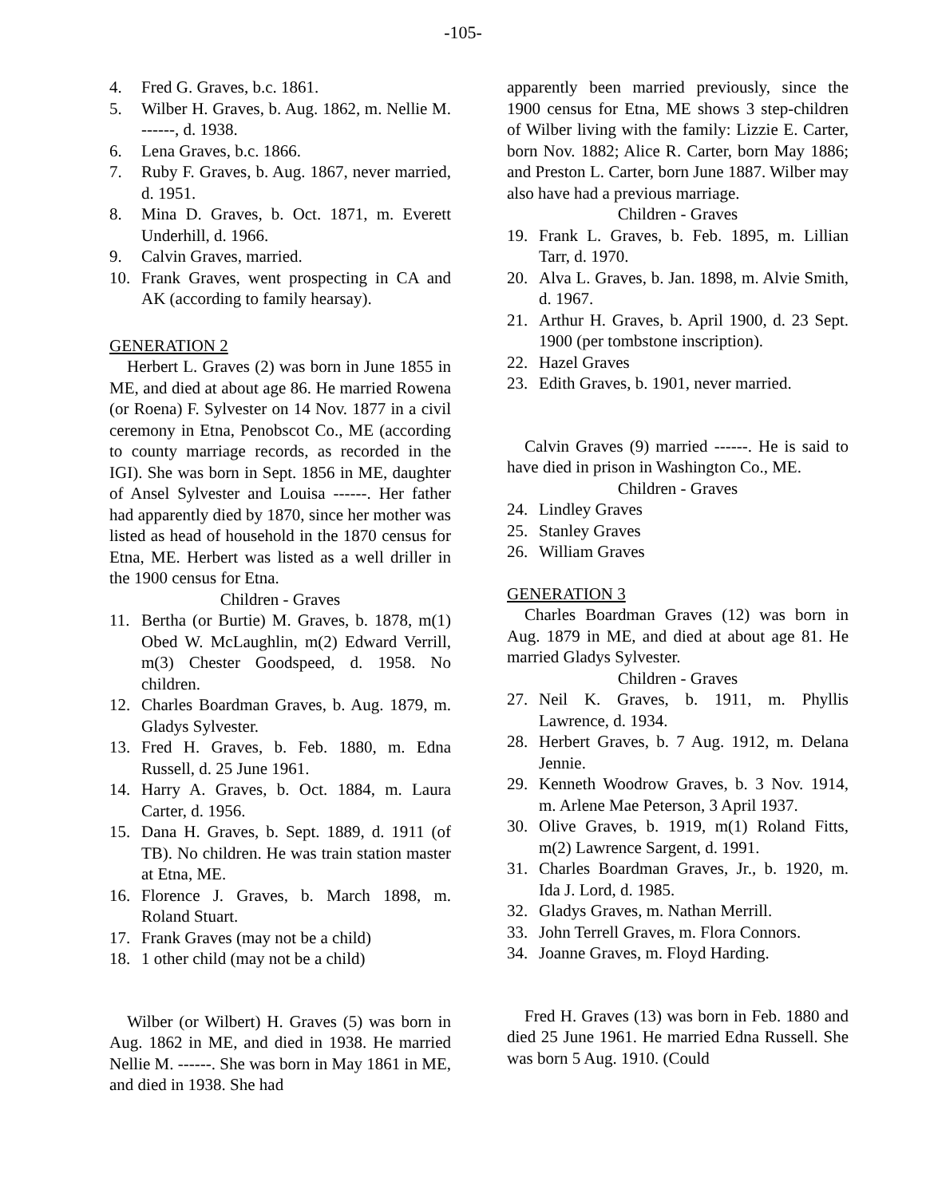-105-
4. Fred G. Graves, b.c. 1861.
5. Wilber H. Graves, b. Aug. 1862, m. Nellie M. ------, d. 1938.
6. Lena Graves, b.c. 1866.
7. Ruby F. Graves, b. Aug. 1867, never married, d. 1951.
8. Mina D. Graves, b. Oct. 1871, m. Everett Underhill, d. 1966.
9. Calvin Graves, married.
10. Frank Graves, went prospecting in CA and AK (according to family hearsay).
GENERATION 2
Herbert L. Graves (2) was born in June 1855 in ME, and died at about age 86. He married Rowena (or Roena) F. Sylvester on 14 Nov. 1877 in a civil ceremony in Etna, Penobscot Co., ME (according to county marriage records, as recorded in the IGI). She was born in Sept. 1856 in ME, daughter of Ansel Sylvester and Louisa ------. Her father had apparently died by 1870, since her mother was listed as head of household in the 1870 census for Etna, ME. Herbert was listed as a well driller in the 1900 census for Etna.
Children - Graves
11. Bertha (or Burtie) M. Graves, b. 1878, m(1) Obed W. McLaughlin, m(2) Edward Verrill, m(3) Chester Goodspeed, d. 1958. No children.
12. Charles Boardman Graves, b. Aug. 1879, m. Gladys Sylvester.
13. Fred H. Graves, b. Feb. 1880, m. Edna Russell, d. 25 June 1961.
14. Harry A. Graves, b. Oct. 1884, m. Laura Carter, d. 1956.
15. Dana H. Graves, b. Sept. 1889, d. 1911 (of TB). No children. He was train station master at Etna, ME.
16. Florence J. Graves, b. March 1898, m. Roland Stuart.
17. Frank Graves (may not be a child)
18. 1 other child (may not be a child)
Wilber (or Wilbert) H. Graves (5) was born in Aug. 1862 in ME, and died in 1938. He married Nellie M. ------. She was born in May 1861 in ME, and died in 1938. She had
apparently been married previously, since the 1900 census for Etna, ME shows 3 step-children of Wilber living with the family: Lizzie E. Carter, born Nov. 1882; Alice R. Carter, born May 1886; and Preston L. Carter, born June 1887. Wilber may also have had a previous marriage.
Children - Graves
19. Frank L. Graves, b. Feb. 1895, m. Lillian Tarr, d. 1970.
20. Alva L. Graves, b. Jan. 1898, m. Alvie Smith, d. 1967.
21. Arthur H. Graves, b. April 1900, d. 23 Sept. 1900 (per tombstone inscription).
22. Hazel Graves
23. Edith Graves, b. 1901, never married.
Calvin Graves (9) married ------. He is said to have died in prison in Washington Co., ME.
Children - Graves
24. Lindley Graves
25. Stanley Graves
26. William Graves
GENERATION 3
Charles Boardman Graves (12) was born in Aug. 1879 in ME, and died at about age 81. He married Gladys Sylvester.
Children - Graves
27. Neil K. Graves, b. 1911, m. Phyllis Lawrence, d. 1934.
28. Herbert Graves, b. 7 Aug. 1912, m. Delana Jennie.
29. Kenneth Woodrow Graves, b. 3 Nov. 1914, m. Arlene Mae Peterson, 3 April 1937.
30. Olive Graves, b. 1919, m(1) Roland Fitts, m(2) Lawrence Sargent, d. 1991.
31. Charles Boardman Graves, Jr., b. 1920, m. Ida J. Lord, d. 1985.
32. Gladys Graves, m. Nathan Merrill.
33. John Terrell Graves, m. Flora Connors.
34. Joanne Graves, m. Floyd Harding.
Fred H. Graves (13) was born in Feb. 1880 and died 25 June 1961. He married Edna Russell. She was born 5 Aug. 1910. (Could